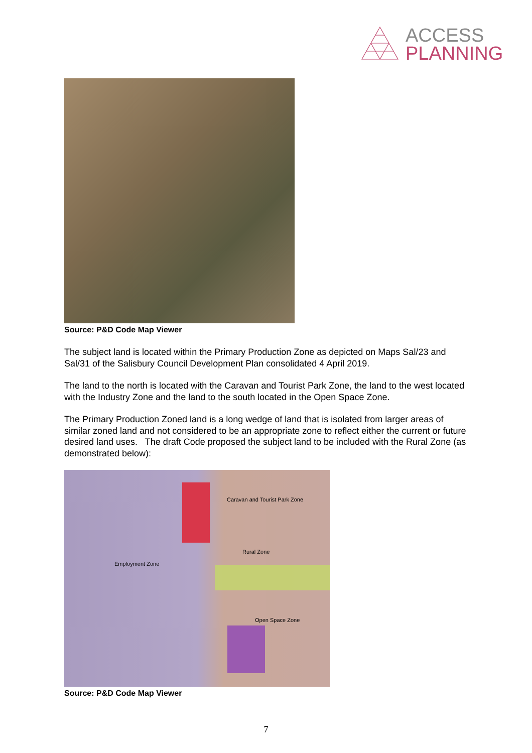ACCESS
PLANNING
Source: P&D Code Map Viewer
The subject land is located within the Primary Production Zone as depicted on Maps Sal/23 and Sal/31 of the Salisbury Council Development Plan consolidated 4 April 2019.
The land to the north is located with the Caravan and Tourist Park Zone, the land to the west located with the Industry Zone and the land to the south located in the Open Space Zone.
The Primary Production Zoned land is a long wedge of land that is isolated from larger areas of similar zoned land and not considered to be an appropriate zone to reflect either the current or future desired land uses. The draft Code proposed the subject land to be included with the Rural Zone (as demonstrated below):
Caravan and Tourist Park Zone
Rural Zone
Employment Zone
Open Space Zone
Source: P&D Code Map Viewer
7